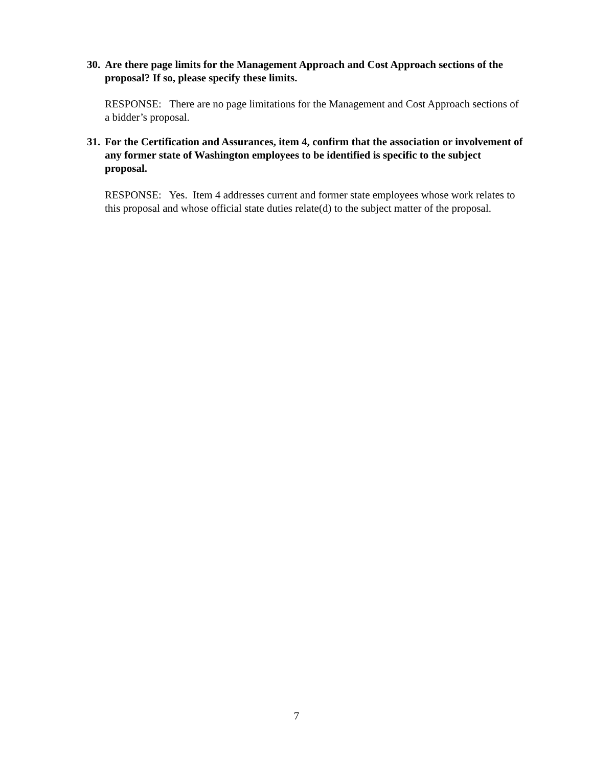30. Are there page limits for the Management Approach and Cost Approach sections of the proposal? If so, please specify these limits.
RESPONSE: There are no page limitations for the Management and Cost Approach sections of a bidder’s proposal.
31. For the Certification and Assurances, item 4, confirm that the association or involvement of any former state of Washington employees to be identified is specific to the subject proposal.
RESPONSE: Yes. Item 4 addresses current and former state employees whose work relates to this proposal and whose official state duties relate(d) to the subject matter of the proposal.
7